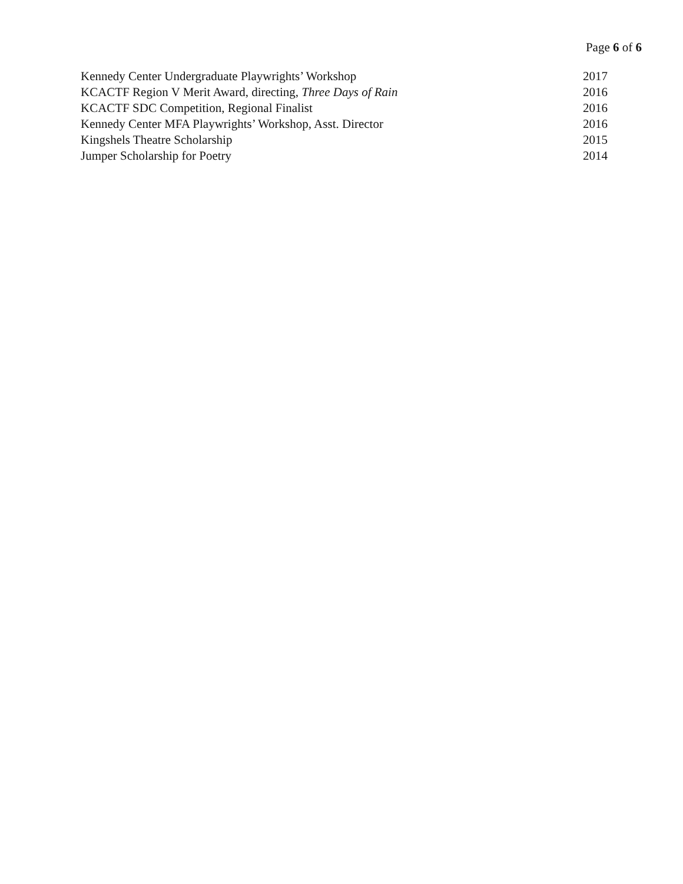Page 6 of 6
Kennedy Center Undergraduate Playwrights’ Workshop 2017
KCACTF Region V Merit Award, directing, Three Days of Rain 2016
KCACTF SDC Competition, Regional Finalist 2016
Kennedy Center MFA Playwrights’ Workshop, Asst. Director 2016
Kingshels Theatre Scholarship 2015
Jumper Scholarship for Poetry 2014